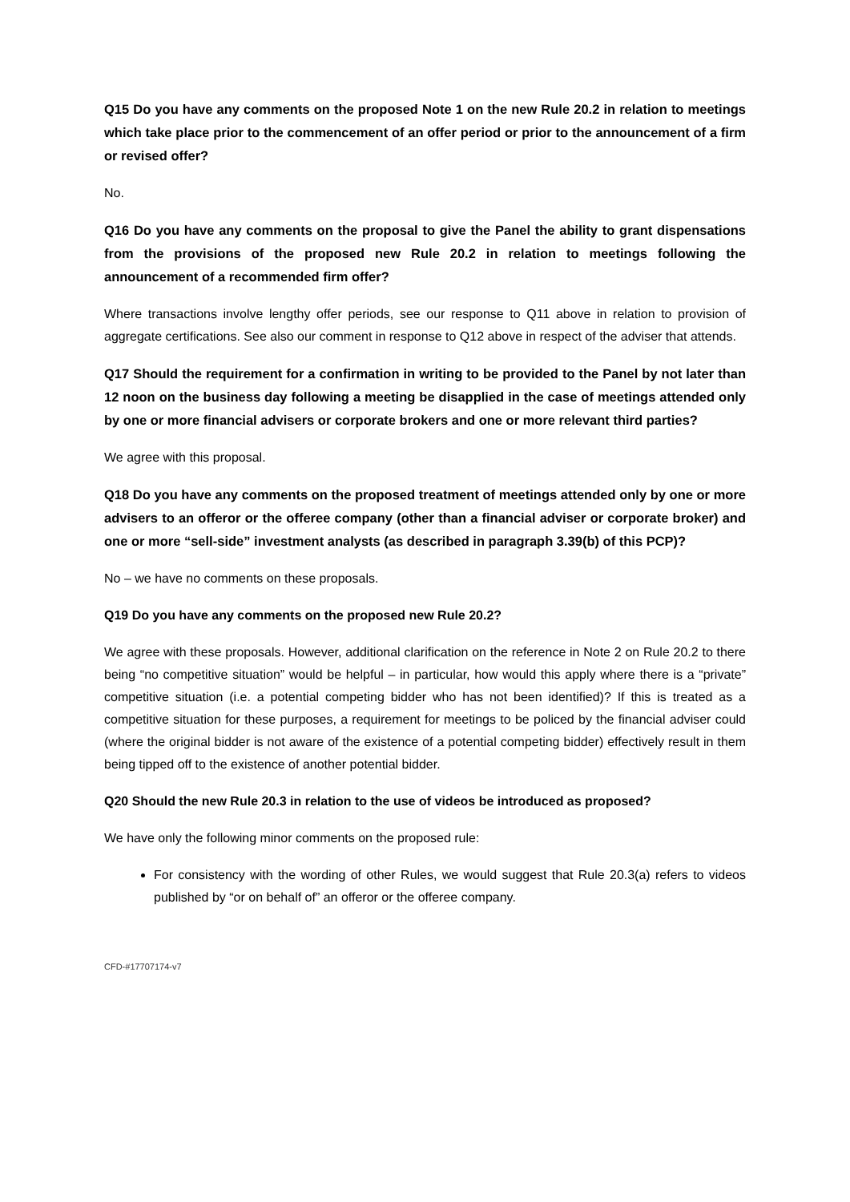Q15 Do you have any comments on the proposed Note 1 on the new Rule 20.2 in relation to meetings which take place prior to the commencement of an offer period or prior to the announcement of a firm or revised offer?
No.
Q16 Do you have any comments on the proposal to give the Panel the ability to grant dispensations from the provisions of the proposed new Rule 20.2 in relation to meetings following the announcement of a recommended firm offer?
Where transactions involve lengthy offer periods, see our response to Q11 above in relation to provision of aggregate certifications. See also our comment in response to Q12 above in respect of the adviser that attends.
Q17 Should the requirement for a confirmation in writing to be provided to the Panel by not later than 12 noon on the business day following a meeting be disapplied in the case of meetings attended only by one or more financial advisers or corporate brokers and one or more relevant third parties?
We agree with this proposal.
Q18 Do you have any comments on the proposed treatment of meetings attended only by one or more advisers to an offeror or the offeree company (other than a financial adviser or corporate broker) and one or more “sell-side” investment analysts (as described in paragraph 3.39(b) of this PCP)?
No – we have no comments on these proposals.
Q19 Do you have any comments on the proposed new Rule 20.2?
We agree with these proposals. However, additional clarification on the reference in Note 2 on Rule 20.2 to there being “no competitive situation” would be helpful – in particular, how would this apply where there is a “private” competitive situation (i.e. a potential competing bidder who has not been identified)? If this is treated as a competitive situation for these purposes, a requirement for meetings to be policed by the financial adviser could (where the original bidder is not aware of the existence of a potential competing bidder) effectively result in them being tipped off to the existence of another potential bidder.
Q20 Should the new Rule 20.3 in relation to the use of videos be introduced as proposed?
We have only the following minor comments on the proposed rule:
For consistency with the wording of other Rules, we would suggest that Rule 20.3(a) refers to videos published by “or on behalf of” an offeror or the offeree company.
CFD-#17707174-v7